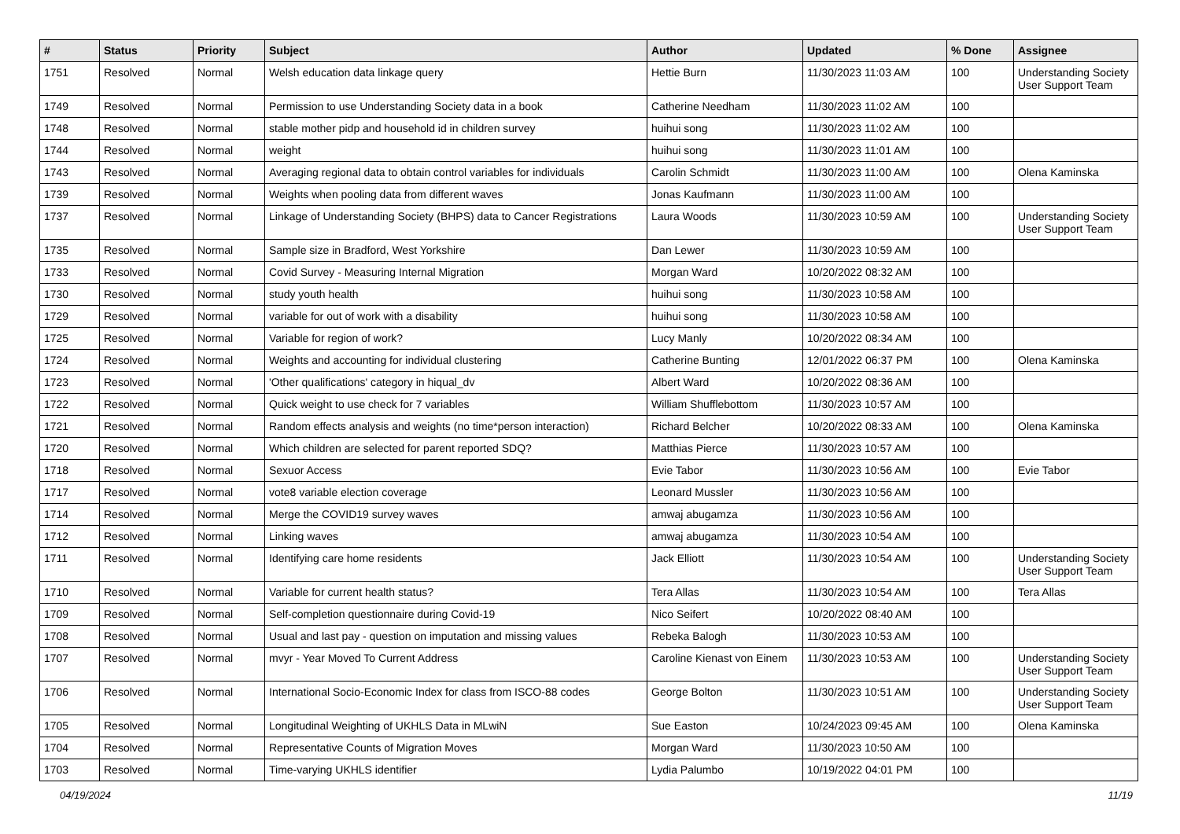| # | Status | Priority | Subject | Author | Updated | % Done | Assignee |
| --- | --- | --- | --- | --- | --- | --- | --- |
| 1751 | Resolved | Normal | Welsh education data linkage query | Hettie Burn | 11/30/2023 11:03 AM | 100 | Understanding Society User Support Team |
| 1749 | Resolved | Normal | Permission to use Understanding Society data in a book | Catherine Needham | 11/30/2023 11:02 AM | 100 | |
| 1748 | Resolved | Normal | stable mother pidp and household id in children survey | huihui song | 11/30/2023 11:02 AM | 100 | |
| 1744 | Resolved | Normal | weight | huihui song | 11/30/2023 11:01 AM | 100 | |
| 1743 | Resolved | Normal | Averaging regional data to obtain control variables for individuals | Carolin Schmidt | 11/30/2023 11:00 AM | 100 | Olena Kaminska |
| 1739 | Resolved | Normal | Weights when pooling data from different waves | Jonas Kaufmann | 11/30/2023 11:00 AM | 100 | |
| 1737 | Resolved | Normal | Linkage of Understanding Society (BHPS) data to Cancer Registrations | Laura Woods | 11/30/2023 10:59 AM | 100 | Understanding Society User Support Team |
| 1735 | Resolved | Normal | Sample size in Bradford, West Yorkshire | Dan Lewer | 11/30/2023 10:59 AM | 100 | |
| 1733 | Resolved | Normal | Covid Survey - Measuring Internal Migration | Morgan Ward | 10/20/2022 08:32 AM | 100 | |
| 1730 | Resolved | Normal | study youth health | huihui song | 11/30/2023 10:58 AM | 100 | |
| 1729 | Resolved | Normal | variable for out of work with a disability | huihui song | 11/30/2023 10:58 AM | 100 | |
| 1725 | Resolved | Normal | Variable for region of work? | Lucy Manly | 10/20/2022 08:34 AM | 100 | |
| 1724 | Resolved | Normal | Weights and accounting for individual clustering | Catherine Bunting | 12/01/2022 06:37 PM | 100 | Olena Kaminska |
| 1723 | Resolved | Normal | 'Other qualifications' category in hiqual_dv | Albert Ward | 10/20/2022 08:36 AM | 100 | |
| 1722 | Resolved | Normal | Quick weight to use check for 7 variables | William Shufflebottom | 11/30/2023 10:57 AM | 100 | |
| 1721 | Resolved | Normal | Random effects analysis and weights (no time*person interaction) | Richard Belcher | 10/20/2022 08:33 AM | 100 | Olena Kaminska |
| 1720 | Resolved | Normal | Which children are selected for parent reported SDQ? | Matthias Pierce | 11/30/2023 10:57 AM | 100 | |
| 1718 | Resolved | Normal | Sexuor Access | Evie Tabor | 11/30/2023 10:56 AM | 100 | Evie Tabor |
| 1717 | Resolved | Normal | vote8 variable election coverage | Leonard Mussler | 11/30/2023 10:56 AM | 100 | |
| 1714 | Resolved | Normal | Merge the COVID19 survey waves | amwaj abugamza | 11/30/2023 10:56 AM | 100 | |
| 1712 | Resolved | Normal | Linking waves | amwaj abugamza | 11/30/2023 10:54 AM | 100 | |
| 1711 | Resolved | Normal | Identifying care home residents | Jack Elliott | 11/30/2023 10:54 AM | 100 | Understanding Society User Support Team |
| 1710 | Resolved | Normal | Variable for current health status? | Tera Allas | 11/30/2023 10:54 AM | 100 | Tera Allas |
| 1709 | Resolved | Normal | Self-completion questionnaire during Covid-19 | Nico Seifert | 10/20/2022 08:40 AM | 100 | |
| 1708 | Resolved | Normal | Usual and last pay - question on imputation and missing values | Rebeka Balogh | 11/30/2023 10:53 AM | 100 | |
| 1707 | Resolved | Normal | mvyr - Year Moved To Current Address | Caroline Kienast von Einem | 11/30/2023 10:53 AM | 100 | Understanding Society User Support Team |
| 1706 | Resolved | Normal | International Socio-Economic Index for class from ISCO-88 codes | George Bolton | 11/30/2023 10:51 AM | 100 | Understanding Society User Support Team |
| 1705 | Resolved | Normal | Longitudinal Weighting of UKHLS Data in MLwiN | Sue Easton | 10/24/2023 09:45 AM | 100 | Olena Kaminska |
| 1704 | Resolved | Normal | Representative Counts of Migration Moves | Morgan Ward | 11/30/2023 10:50 AM | 100 | |
| 1703 | Resolved | Normal | Time-varying UKHLS identifier | Lydia Palumbo | 10/19/2022 04:01 PM | 100 | |
04/19/2024 11/19